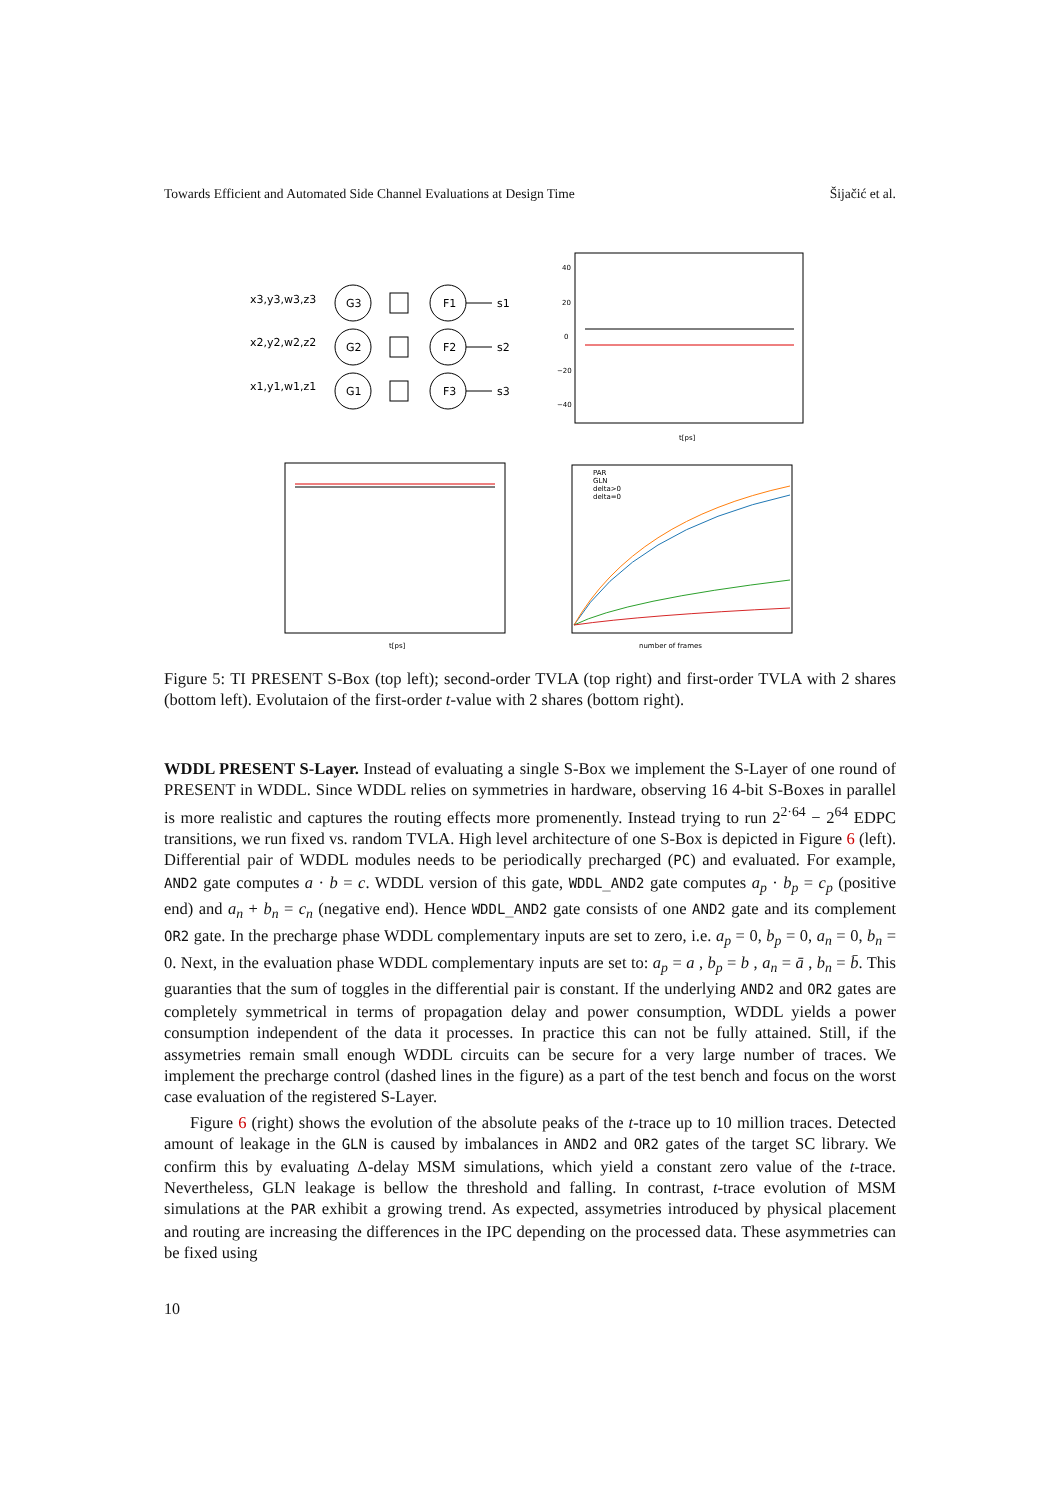Towards Efficient and Automated Side Channel Evaluations at Design Time Šijačić et al.
x3,y3,w3,z3
x2,y2,w2,z2
x1,y1,w1,z1
G3
G2
G1
F1
F2
F3
s1
s2
s3
40
20
0
−20
−40
t[ps]
t[ps]
PAR
GLN
delta>0
delta=0
number of frames
Figure 5: TI PRESENT S-Box (top left); second-order TVLA (top right) and first-order TVLA with 2 shares (bottom left). Evolutaion of the first-order t-value with 2 shares (bottom right).
WDDL PRESENT S-Layer. Instead of evaluating a single S-Box we implement the S-Layer of one round of PRESENT in WDDL. Since WDDL relies on symmetries in hardware, observing 16 4-bit S-Boxes in parallel is more realistic and captures the routing effects more promenently. Instead trying to run 2<sup>2·64</sup> − 2<sup>64</sup> EDPC transitions, we run fixed vs. random TVLA. High level architecture of one S-Box is depicted in Figure 6 (left). Differential pair of WDDL modules needs to be periodically precharged (PC) and evaluated. For example, AND2 gate computes a · b = c. WDDL version of this gate, WDDL_AND2 gate computes a<sub>p</sub> · b<sub>p</sub> = c<sub>p</sub> (positive end) and a<sub>n</sub> + b<sub>n</sub> = c<sub>n</sub> (negative end). Hence WDDL_AND2 gate consists of one AND2 gate and its complement OR2 gate. In the precharge phase WDDL complementary inputs are set to zero, i.e. a<sub>p</sub> = 0, b<sub>p</sub> = 0, a<sub>n</sub> = 0, b<sub>n</sub> = 0. Next, in the evaluation phase WDDL complementary inputs are set to: a<sub>p</sub> = a , b<sub>p</sub> = b , a<sub>n</sub> = ā , b<sub>n</sub> = b̄. This guaranties that the sum of toggles in the differential pair is constant. If the underlying AND2 and OR2 gates are completely symmetrical in terms of propagation delay and power consumption, WDDL yields a power consumption independent of the data it processes. In practice this can not be fully attained. Still, if the assymetries remain small enough WDDL circuits can be secure for a very large number of traces. We implement the precharge control (dashed lines in the figure) as a part of the test bench and focus on the worst case evaluation of the registered S-Layer.
Figure 6 (right) shows the evolution of the absolute peaks of the t-trace up to 10 million traces. Detected amount of leakage in the GLN is caused by imbalances in AND2 and OR2 gates of the target SC library. We confirm this by evaluating Δ-delay MSM simulations, which yield a constant zero value of the t-trace. Nevertheless, GLN leakage is bellow the threshold and falling. In contrast, t-trace evolution of MSM simulations at the PAR exhibit a growing trend. As expected, assymetries introduced by physical placement and routing are increasing the differences in the IPC depending on the processed data. These asymmetries can be fixed using
10